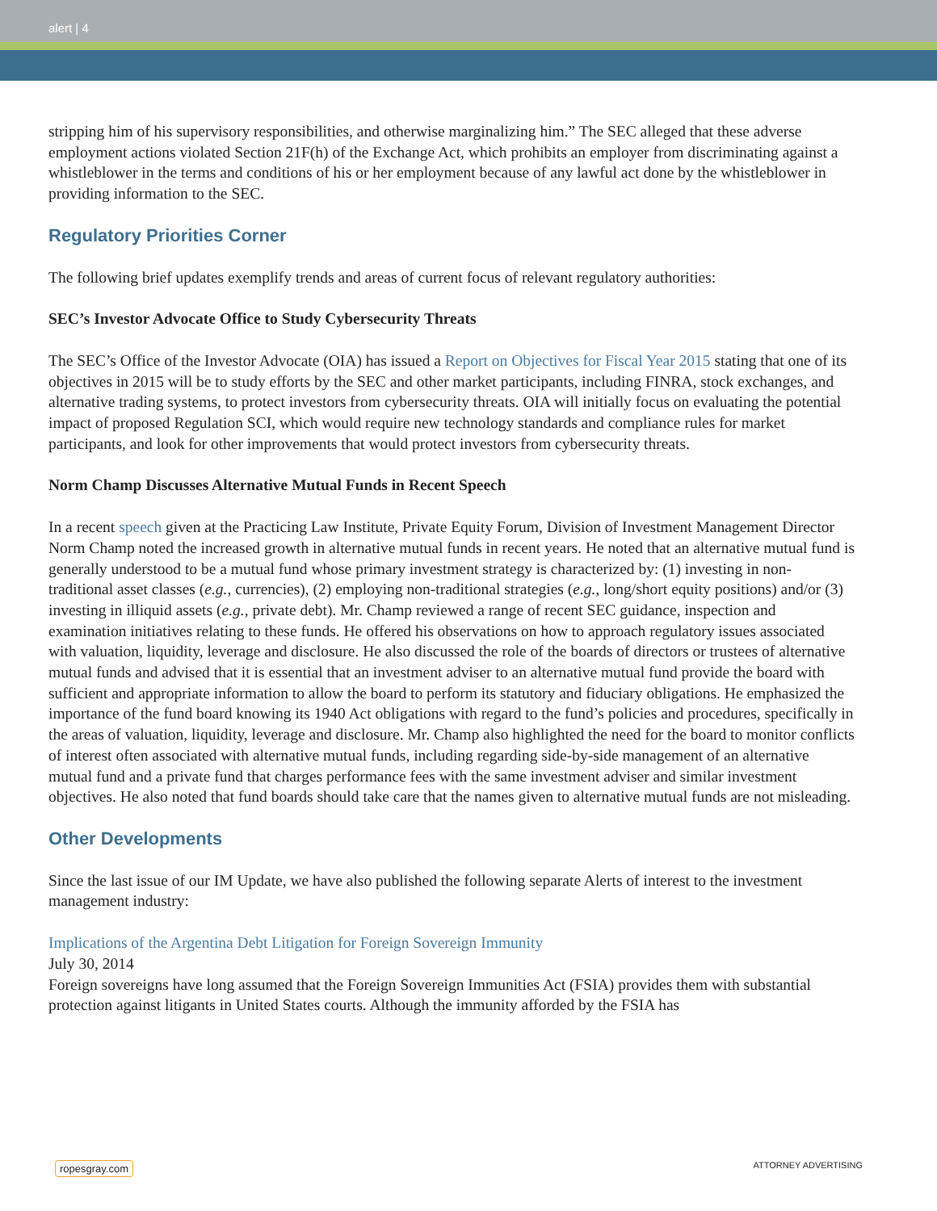alert | 4
stripping him of his supervisory responsibilities, and otherwise marginalizing him.” The SEC alleged that these adverse employment actions violated Section 21F(h) of the Exchange Act, which prohibits an employer from discriminating against a whistleblower in the terms and conditions of his or her employment because of any lawful act done by the whistleblower in providing information to the SEC.
Regulatory Priorities Corner
The following brief updates exemplify trends and areas of current focus of relevant regulatory authorities:
SEC’s Investor Advocate Office to Study Cybersecurity Threats
The SEC’s Office of the Investor Advocate (OIA) has issued a Report on Objectives for Fiscal Year 2015 stating that one of its objectives in 2015 will be to study efforts by the SEC and other market participants, including FINRA, stock exchanges, and alternative trading systems, to protect investors from cybersecurity threats. OIA will initially focus on evaluating the potential impact of proposed Regulation SCI, which would require new technology standards and compliance rules for market participants, and look for other improvements that would protect investors from cybersecurity threats.
Norm Champ Discusses Alternative Mutual Funds in Recent Speech
In a recent speech given at the Practicing Law Institute, Private Equity Forum, Division of Investment Management Director Norm Champ noted the increased growth in alternative mutual funds in recent years. He noted that an alternative mutual fund is generally understood to be a mutual fund whose primary investment strategy is characterized by: (1) investing in non-traditional asset classes (e.g., currencies), (2) employing non-traditional strategies (e.g., long/short equity positions) and/or (3) investing in illiquid assets (e.g., private debt). Mr. Champ reviewed a range of recent SEC guidance, inspection and examination initiatives relating to these funds. He offered his observations on how to approach regulatory issues associated with valuation, liquidity, leverage and disclosure. He also discussed the role of the boards of directors or trustees of alternative mutual funds and advised that it is essential that an investment adviser to an alternative mutual fund provide the board with sufficient and appropriate information to allow the board to perform its statutory and fiduciary obligations. He emphasized the importance of the fund board knowing its 1940 Act obligations with regard to the fund’s policies and procedures, specifically in the areas of valuation, liquidity, leverage and disclosure. Mr. Champ also highlighted the need for the board to monitor conflicts of interest often associated with alternative mutual funds, including regarding side-by-side management of an alternative mutual fund and a private fund that charges performance fees with the same investment adviser and similar investment objectives. He also noted that fund boards should take care that the names given to alternative mutual funds are not misleading.
Other Developments
Since the last issue of our IM Update, we have also published the following separate Alerts of interest to the investment management industry:
Implications of the Argentina Debt Litigation for Foreign Sovereign Immunity
July 30, 2014
Foreign sovereigns have long assumed that the Foreign Sovereign Immunities Act (FSIA) provides them with substantial protection against litigants in United States courts. Although the immunity afforded by the FSIA has
ropesgray.com ATTORNEY ADVERTISING